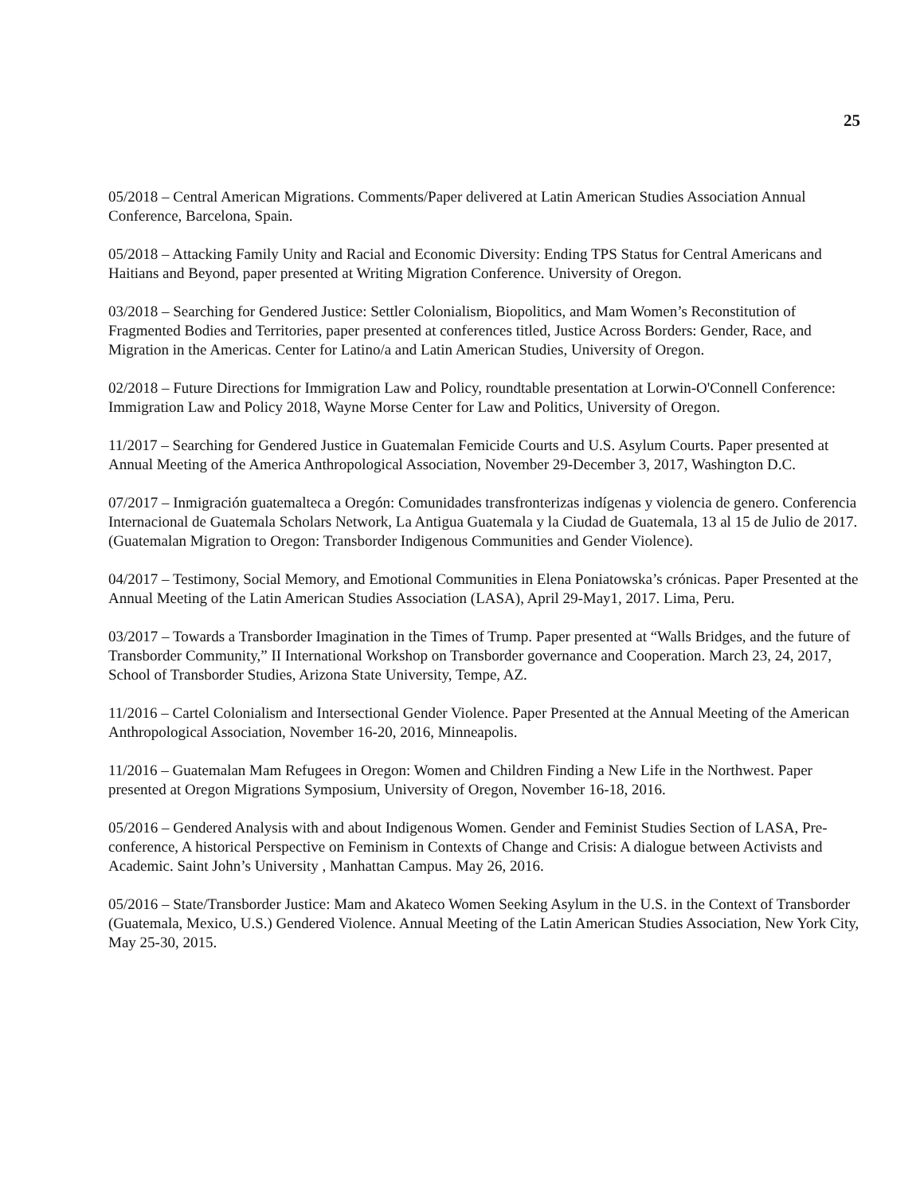25
05/2018 – Central American Migrations. Comments/Paper delivered at Latin American Studies Association Annual Conference, Barcelona, Spain.
05/2018 – Attacking Family Unity and Racial and Economic Diversity: Ending TPS Status for Central Americans and Haitians and Beyond, paper presented at Writing Migration Conference. University of Oregon.
03/2018 – Searching for Gendered Justice: Settler Colonialism, Biopolitics, and Mam Women’s Reconstitution of Fragmented Bodies and Territories, paper presented at conferences titled, Justice Across Borders: Gender, Race, and Migration in the Americas. Center for Latino/a and Latin American Studies, University of Oregon.
02/2018 – Future Directions for Immigration Law and Policy, roundtable presentation at Lorwin-O'Connell Conference: Immigration Law and Policy 2018, Wayne Morse Center for Law and Politics, University of Oregon.
11/2017 – Searching for Gendered Justice in Guatemalan Femicide Courts and U.S. Asylum Courts. Paper presented at Annual Meeting of the America Anthropological Association, November 29-December 3, 2017, Washington D.C.
07/2017 – Inmigración guatemalteca a Oregón: Comunidades transfronterizas indígenas y violencia de genero. Conferencia Internacional de Guatemala Scholars Network, La Antigua Guatemala y la Ciudad de Guatemala, 13 al 15 de Julio de 2017. (Guatemalan Migration to Oregon: Transborder Indigenous Communities and Gender Violence).
04/2017 – Testimony, Social Memory, and Emotional Communities in Elena Poniatowska’s crónicas. Paper Presented at the Annual Meeting of the Latin American Studies Association (LASA), April 29-May1, 2017. Lima, Peru.
03/2017 – Towards a Transborder Imagination in the Times of Trump. Paper presented at “Walls Bridges, and the future of Transborder Community,” II International Workshop on Transborder governance and Cooperation. March 23, 24, 2017, School of Transborder Studies, Arizona State University, Tempe, AZ.
11/2016 – Cartel Colonialism and Intersectional Gender Violence. Paper Presented at the Annual Meeting of the American Anthropological Association, November 16-20, 2016, Minneapolis.
11/2016 – Guatemalan Mam Refugees in Oregon: Women and Children Finding a New Life in the Northwest. Paper presented at Oregon Migrations Symposium, University of Oregon, November 16-18, 2016.
05/2016 – Gendered Analysis with and about Indigenous Women. Gender and Feminist Studies Section of LASA, Pre-conference, A historical Perspective on Feminism in Contexts of Change and Crisis: A dialogue between Activists and Academic. Saint John’s University , Manhattan Campus. May 26, 2016.
05/2016 – State/Transborder Justice: Mam and Akateco Women Seeking Asylum in the U.S. in the Context of Transborder (Guatemala, Mexico, U.S.) Gendered Violence. Annual Meeting of the Latin American Studies Association, New York City, May 25-30, 2015.